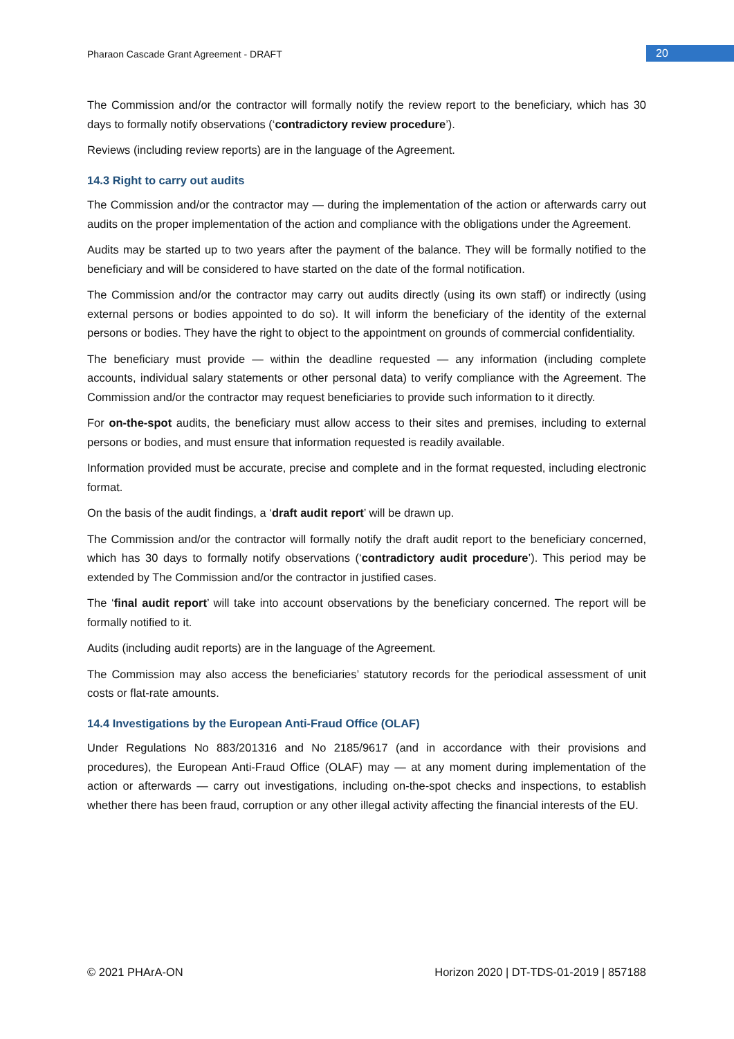Pharaon Cascade Grant Agreement - DRAFT
20
The Commission and/or the contractor will formally notify the review report to the beneficiary, which has 30 days to formally notify observations (‘contradictory review procedure’).
Reviews (including review reports) are in the language of the Agreement.
14.3 Right to carry out audits
The Commission and/or the contractor may — during the implementation of the action or afterwards carry out audits on the proper implementation of the action and compliance with the obligations under the Agreement.
Audits may be started up to two years after the payment of the balance. They will be formally notified to the beneficiary and will be considered to have started on the date of the formal notification.
The Commission and/or the contractor may carry out audits directly (using its own staff) or indirectly (using external persons or bodies appointed to do so). It will inform the beneficiary of the identity of the external persons or bodies. They have the right to object to the appointment on grounds of commercial confidentiality.
The beneficiary must provide — within the deadline requested — any information (including complete accounts, individual salary statements or other personal data) to verify compliance with the Agreement. The Commission and/or the contractor may request beneficiaries to provide such information to it directly.
For on-the-spot audits, the beneficiary must allow access to their sites and premises, including to external persons or bodies, and must ensure that information requested is readily available.
Information provided must be accurate, precise and complete and in the format requested, including electronic format.
On the basis of the audit findings, a ‘draft audit report’ will be drawn up.
The Commission and/or the contractor will formally notify the draft audit report to the beneficiary concerned, which has 30 days to formally notify observations (‘contradictory audit procedure’). This period may be extended by The Commission and/or the contractor in justified cases.
The ‘final audit report’ will take into account observations by the beneficiary concerned. The report will be formally notified to it.
Audits (including audit reports) are in the language of the Agreement.
The Commission may also access the beneficiaries’ statutory records for the periodical assessment of unit costs or flat-rate amounts.
14.4 Investigations by the European Anti-Fraud Office (OLAF)
Under Regulations No 883/201316 and No 2185/9617 (and in accordance with their provisions and procedures), the European Anti-Fraud Office (OLAF) may — at any moment during implementation of the action or afterwards — carry out investigations, including on-the-spot checks and inspections, to establish whether there has been fraud, corruption or any other illegal activity affecting the financial interests of the EU.
© 2021 PHArA-ON Horizon 2020 | DT-TDS-01-2019 | 857188